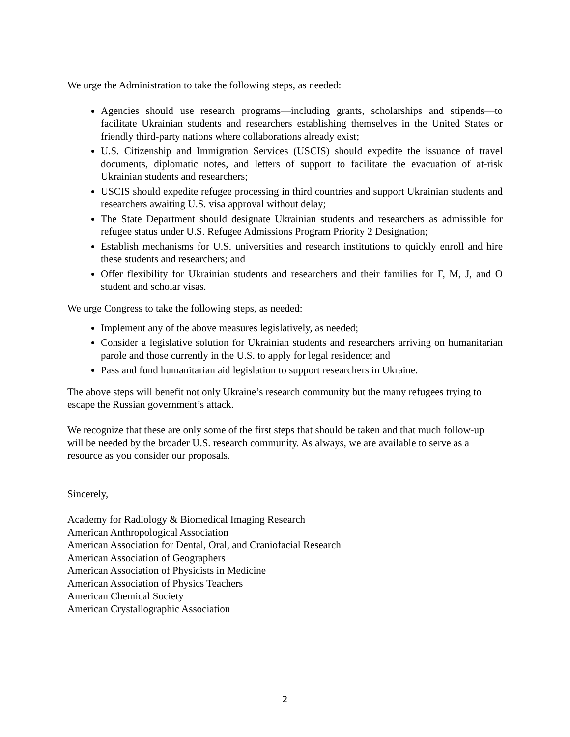We urge the Administration to take the following steps, as needed:
Agencies should use research programs—including grants, scholarships and stipends—to facilitate Ukrainian students and researchers establishing themselves in the United States or friendly third-party nations where collaborations already exist;
U.S. Citizenship and Immigration Services (USCIS) should expedite the issuance of travel documents, diplomatic notes, and letters of support to facilitate the evacuation of at-risk Ukrainian students and researchers;
USCIS should expedite refugee processing in third countries and support Ukrainian students and researchers awaiting U.S. visa approval without delay;
The State Department should designate Ukrainian students and researchers as admissible for refugee status under U.S. Refugee Admissions Program Priority 2 Designation;
Establish mechanisms for U.S. universities and research institutions to quickly enroll and hire these students and researchers; and
Offer flexibility for Ukrainian students and researchers and their families for F, M, J, and O student and scholar visas.
We urge Congress to take the following steps, as needed:
Implement any of the above measures legislatively, as needed;
Consider a legislative solution for Ukrainian students and researchers arriving on humanitarian parole and those currently in the U.S. to apply for legal residence; and
Pass and fund humanitarian aid legislation to support researchers in Ukraine.
The above steps will benefit not only Ukraine’s research community but the many refugees trying to escape the Russian government’s attack.
We recognize that these are only some of the first steps that should be taken and that much follow-up will be needed by the broader U.S. research community. As always, we are available to serve as a resource as you consider our proposals.
Sincerely,
Academy for Radiology & Biomedical Imaging Research
American Anthropological Association
American Association for Dental, Oral, and Craniofacial Research
American Association of Geographers
American Association of Physicists in Medicine
American Association of Physics Teachers
American Chemical Society
American Crystallographic Association
2